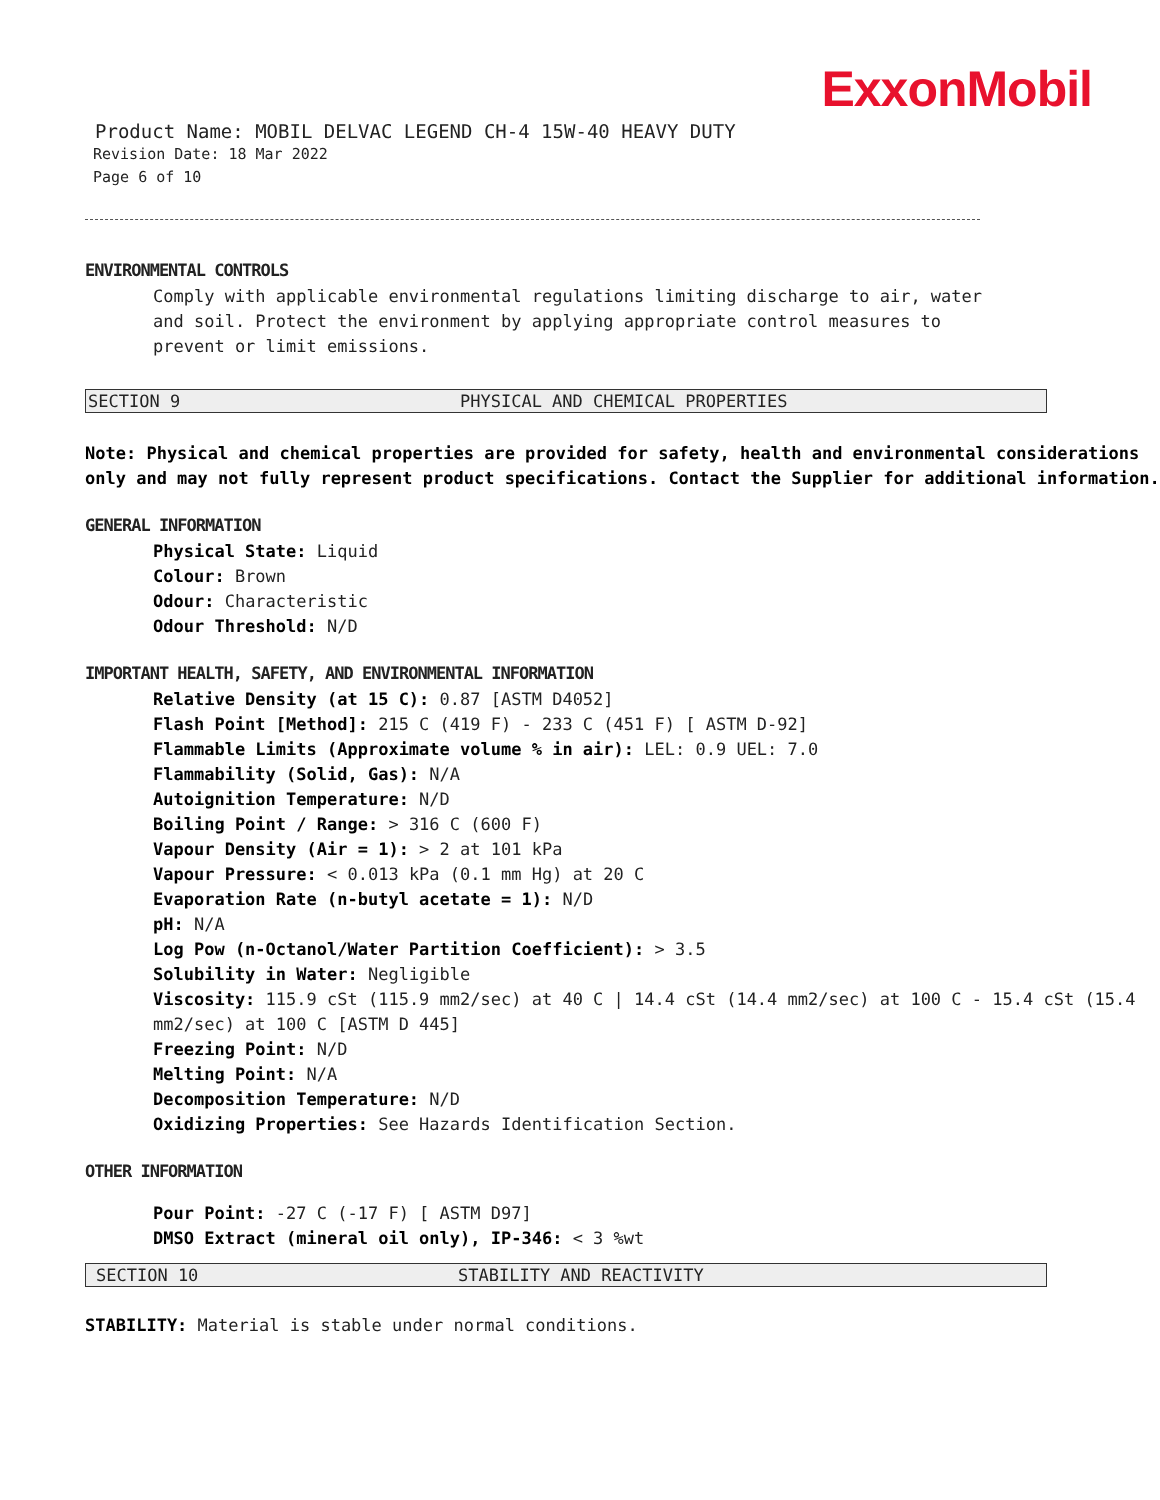ExxonMobil
Product Name: MOBIL DELVAC LEGEND CH-4 15W-40 HEAVY DUTY
Revision Date: 18 Mar 2022
Page 6 of 10
ENVIRONMENTAL CONTROLS
Comply with applicable environmental regulations limiting discharge to air, water and soil. Protect the environment by applying appropriate control measures to prevent or limit emissions.
SECTION 9 PHYSICAL AND CHEMICAL PROPERTIES
Note: Physical and chemical properties are provided for safety, health and environmental considerations only and may not fully represent product specifications. Contact the Supplier for additional information.
GENERAL INFORMATION
Physical State: Liquid
Colour: Brown
Odour: Characteristic
Odour Threshold: N/D
IMPORTANT HEALTH, SAFETY, AND ENVIRONMENTAL INFORMATION
Relative Density (at 15 C): 0.87 [ASTM D4052]
Flash Point [Method]: 215 C (419 F) - 233 C (451 F) [ ASTM D-92]
Flammable Limits (Approximate volume % in air): LEL: 0.9 UEL: 7.0
Flammability (Solid, Gas): N/A
Autoignition Temperature: N/D
Boiling Point / Range: > 316 C (600 F)
Vapour Density (Air = 1): > 2 at 101 kPa
Vapour Pressure: < 0.013 kPa (0.1 mm Hg) at 20 C
Evaporation Rate (n-butyl acetate = 1): N/D
pH: N/A
Log Pow (n-Octanol/Water Partition Coefficient): > 3.5
Solubility in Water: Negligible
Viscosity: 115.9 cSt (115.9 mm2/sec) at 40 C | 14.4 cSt (14.4 mm2/sec) at 100 C - 15.4 cSt (15.4 mm2/sec) at 100 C [ASTM D 445]
Freezing Point: N/D
Melting Point: N/A
Decomposition Temperature: N/D
Oxidizing Properties: See Hazards Identification Section.
OTHER INFORMATION
Pour Point: -27 C (-17 F) [ ASTM D97]
DMSO Extract (mineral oil only), IP-346: < 3 %wt
SECTION 10 STABILITY AND REACTIVITY
STABILITY: Material is stable under normal conditions.